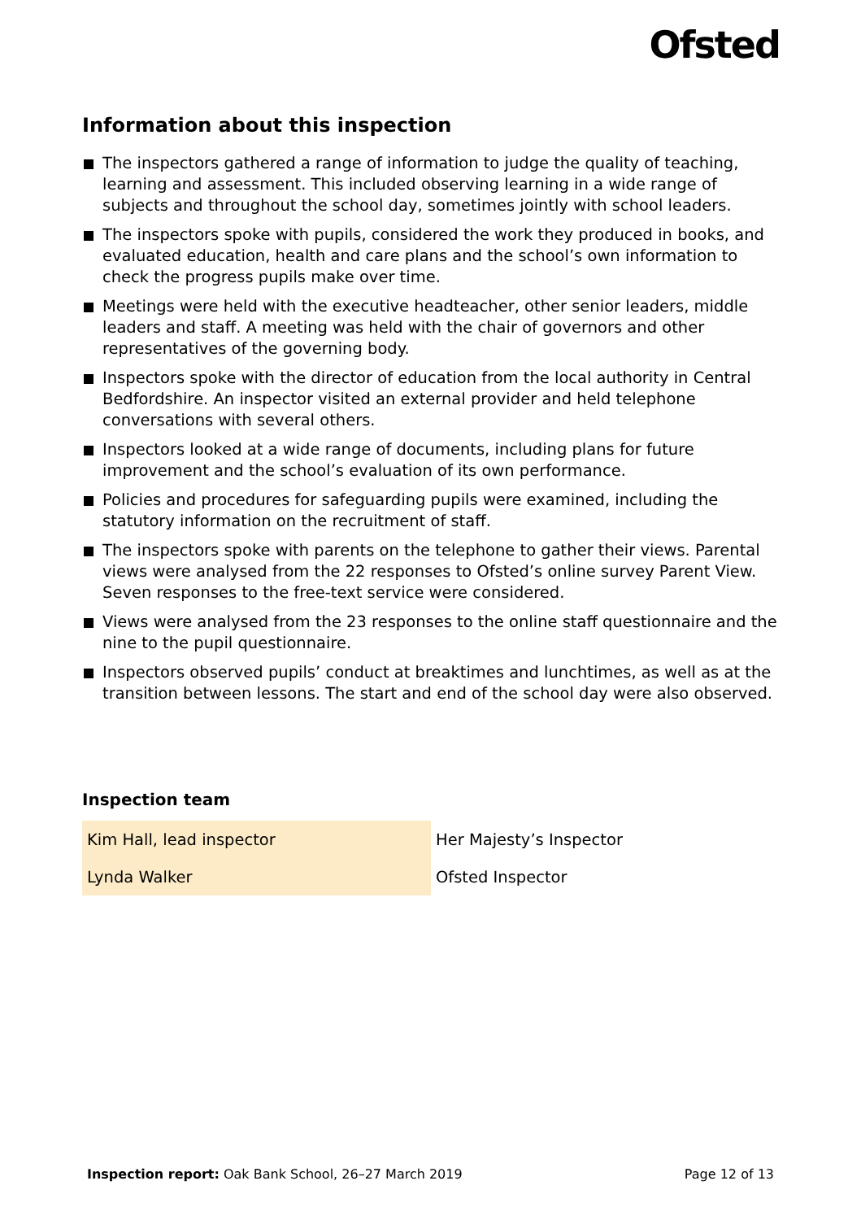Ofsted
Information about this inspection
The inspectors gathered a range of information to judge the quality of teaching, learning and assessment. This included observing learning in a wide range of subjects and throughout the school day, sometimes jointly with school leaders.
The inspectors spoke with pupils, considered the work they produced in books, and evaluated education, health and care plans and the school’s own information to check the progress pupils make over time.
Meetings were held with the executive headteacher, other senior leaders, middle leaders and staff. A meeting was held with the chair of governors and other representatives of the governing body.
Inspectors spoke with the director of education from the local authority in Central Bedfordshire. An inspector visited an external provider and held telephone conversations with several others.
Inspectors looked at a wide range of documents, including plans for future improvement and the school’s evaluation of its own performance.
Policies and procedures for safeguarding pupils were examined, including the statutory information on the recruitment of staff.
The inspectors spoke with parents on the telephone to gather their views. Parental views were analysed from the 22 responses to Ofsted’s online survey Parent View. Seven responses to the free-text service were considered.
Views were analysed from the 23 responses to the online staff questionnaire and the nine to the pupil questionnaire.
Inspectors observed pupils’ conduct at breaktimes and lunchtimes, as well as at the transition between lessons. The start and end of the school day were also observed.
Inspection team
| Kim Hall, lead inspector | Her Majesty’s Inspector |
| Lynda Walker | Ofsted Inspector |
Inspection report: Oak Bank School, 26–27 March 2019
Page 12 of 13